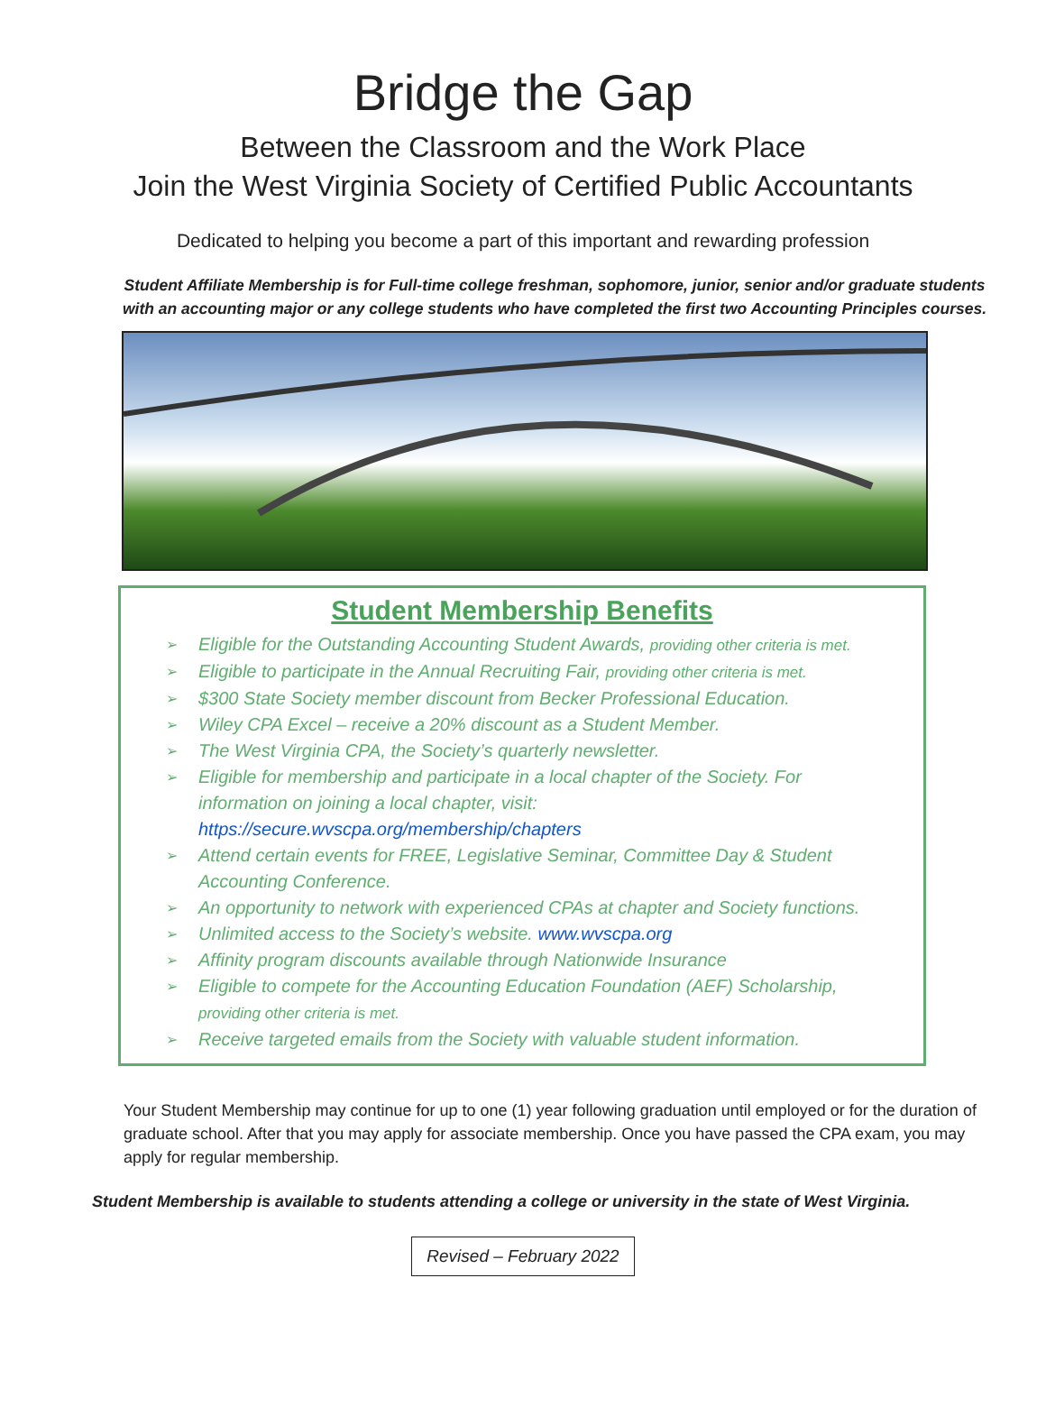Bridge the Gap
Between the Classroom and the Work Place
Join the West Virginia Society of Certified Public Accountants
Dedicated to helping you become a part of this important and rewarding profession
Student Affiliate Membership is for Full-time college freshman, sophomore, junior, senior and/or graduate students with an accounting major or any college students who have completed the first two Accounting Principles courses.
Student Membership Benefits
➢ Eligible for the Outstanding Accounting Student Awards, providing other criteria is met.
➢ Eligible to participate in the Annual Recruiting Fair, providing other criteria is met.
➢ $300 State Society member discount from Becker Professional Education.
➢ Wiley CPA Excel – receive a 20% discount as a Student Member.
➢ The West Virginia CPA, the Society’s quarterly newsletter.
➢ Eligible for membership and participate in a local chapter of the Society. For information on joining a local chapter, visit: https://secure.wvscpa.org/membership/chapters
➢ Attend certain events for FREE, Legislative Seminar, Committee Day & Student Accounting Conference.
➢ An opportunity to network with experienced CPAs at chapter and Society functions.
➢ Unlimited access to the Society’s website. www.wvscpa.org
➢ Affinity program discounts available through Nationwide Insurance
➢ Eligible to compete for the Accounting Education Foundation (AEF) Scholarship, providing other criteria is met.
➢ Receive targeted emails from the Society with valuable student information.
Your Student Membership may continue for up to one (1) year following graduation until employed or for the duration of graduate school. After that you may apply for associate membership. Once you have passed the CPA exam, you may apply for regular membership.
Student Membership is available to students attending a college or university in the state of West Virginia.
Revised – February 2022